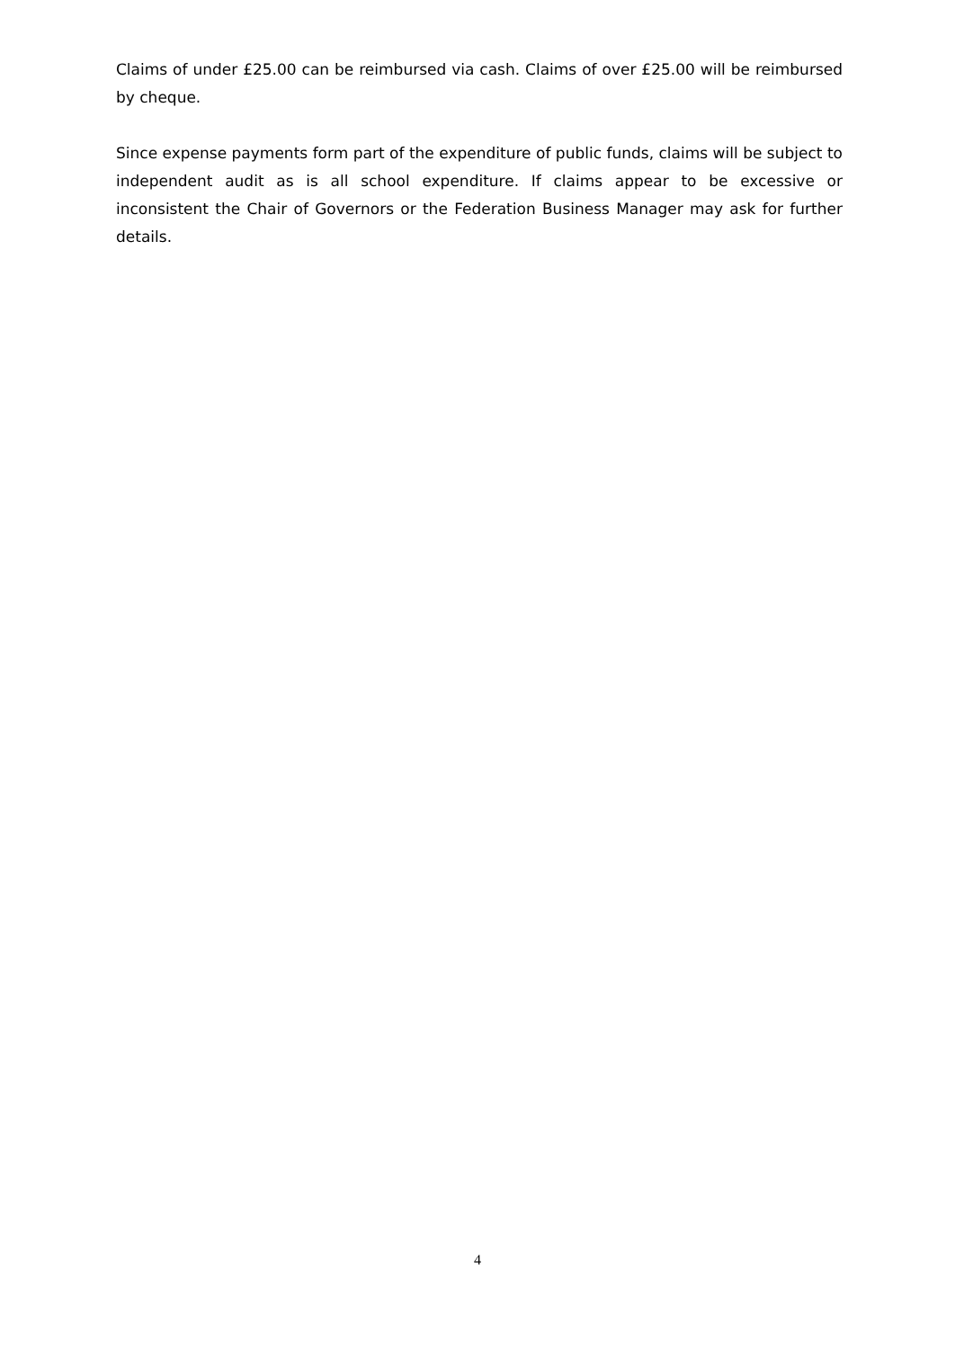Claims of under £25.00 can be reimbursed via cash. Claims of over £25.00 will be reimbursed by cheque.
Since expense payments form part of the expenditure of public funds, claims will be subject to independent audit as is all school expenditure. If claims appear to be excessive or inconsistent the Chair of Governors or the Federation Business Manager may ask for further details.
4